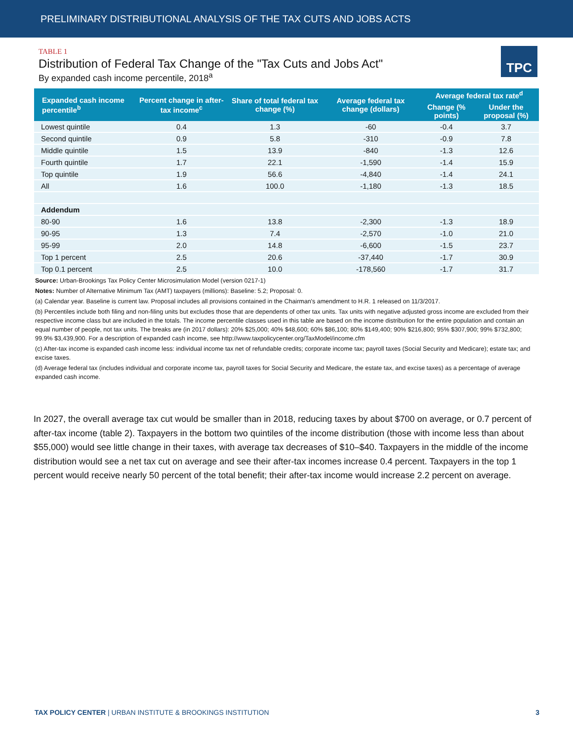PRELIMINARY DISTRIBUTIONAL ANALYSIS OF THE TAX CUTS AND JOBS ACTS
TABLE 1
Distribution of Federal Tax Change of the "Tax Cuts and Jobs Act"
By expanded cash income percentile, 2018<sup>a</sup>
TPC
| Expanded cash income percentile<sup>b</sup> | Percent change in after-tax income<sup>c</sup> | Share of total federal tax change (%) | Average federal tax change (dollars) | Average federal tax rate<sup>d</sup> | |
| --- | --- | --- | --- | --- | --- |
| | | | | Change (% points) | Under the proposal (%) |
| Lowest quintile | 0.4 | 1.3 | -60 | -0.4 | 3.7 |
| Second quintile | 0.9 | 5.8 | -310 | -0.9 | 7.8 |
| Middle quintile | 1.5 | 13.9 | -840 | -1.3 | 12.6 |
| Fourth quintile | 1.7 | 22.1 | -1,590 | -1.4 | 15.9 |
| Top quintile | 1.9 | 56.6 | -4,840 | -1.4 | 24.1 |
| All | 1.6 | 100.0 | -1,180 | -1.3 | 18.5 |
| Addendum | | | | | |
| 80-90 | 1.6 | 13.8 | -2,300 | -1.3 | 18.9 |
| 90-95 | 1.3 | 7.4 | -2,570 | -1.0 | 21.0 |
| 95-99 | 2.0 | 14.8 | -6,600 | -1.5 | 23.7 |
| Top 1 percent | 2.5 | 20.6 | -37,440 | -1.7 | 30.9 |
| Top 0.1 percent | 2.5 | 10.0 | -178,560 | -1.7 | 31.7 |
Source: Urban-Brookings Tax Policy Center Microsimulation Model (version 0217-1)
Notes: Number of Alternative Minimum Tax (AMT) taxpayers (millions): Baseline: 5.2; Proposal: 0.
(a) Calendar year. Baseline is current law. Proposal includes all provisions contained in the Chairman's amendment to H.R. 1 released on 11/3/2017.
(b) Percentiles include both filing and non-filing units but excludes those that are dependents of other tax units. Tax units with negative adjusted gross income are excluded from their respective income class but are included in the totals. The income percentile classes used in this table are based on the income distribution for the entire population and contain an equal number of people, not tax units. The breaks are (in 2017 dollars): 20% $25,000; 40% $48,600; 60% $86,100; 80% $149,400; 90% $216,800; 95% $307,900; 99% $732,800; 99.9% $3,439,900. For a description of expanded cash income, see http://www.taxpolicycenter.org/TaxModel/income.cfm
(c) After-tax income is expanded cash income less: individual income tax net of refundable credits; corporate income tax; payroll taxes (Social Security and Medicare); estate tax; and excise taxes.
(d) Average federal tax (includes individual and corporate income tax, payroll taxes for Social Security and Medicare, the estate tax, and excise taxes) as a percentage of average expanded cash income.
In 2027, the overall average tax cut would be smaller than in 2018, reducing taxes by about $700 on average, or 0.7 percent of after-tax income (table 2). Taxpayers in the bottom two quintiles of the income distribution (those with income less than about $55,000) would see little change in their taxes, with average tax decreases of $10–$40. Taxpayers in the middle of the income distribution would see a net tax cut on average and see their after-tax incomes increase 0.4 percent. Taxpayers in the top 1 percent would receive nearly 50 percent of the total benefit; their after-tax income would increase 2.2 percent on average.
TAX POLICY CENTER | URBAN INSTITUTE & BROOKINGS INSTITUTION 3